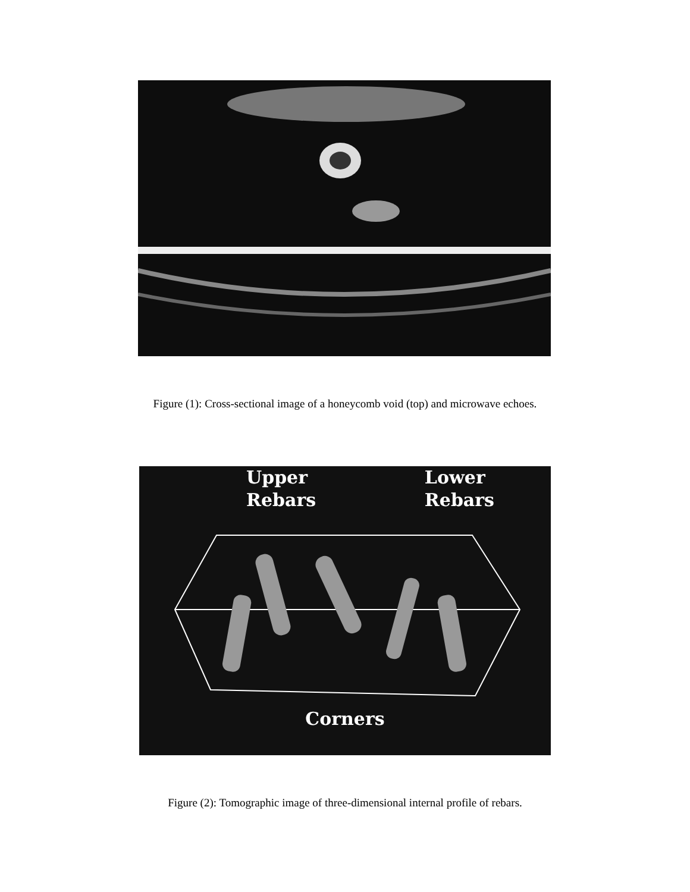Figure (1): Cross-sectional image of a honeycomb void (top) and microwave echoes.
Upper
Rebars
Lower
Rebars
Corners
Figure (2): Tomographic image of three-dimensional internal profile of rebars.